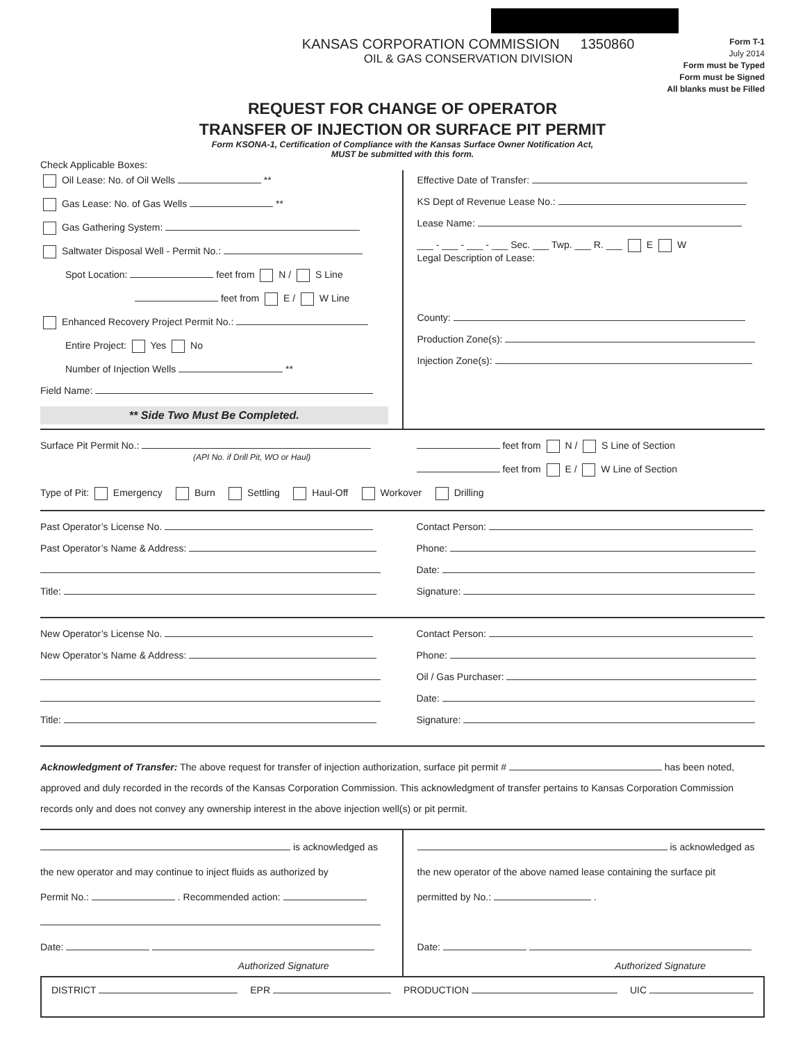KANSAS CORPORATION COMMISSION 1350860
OIL & GAS CONSERVATION DIVISION
Form T-1
July 2014
Form must be Typed
Form must be Signed
All blanks must be Filled
REQUEST FOR CHANGE OF OPERATOR
TRANSFER OF INJECTION OR SURFACE PIT PERMIT
Form KSONA-1, Certification of Compliance with the Kansas Surface Owner Notification Act,
MUST be submitted with this form.
Check Applicable Boxes:
Oil Lease: No. of Oil Wells **
Gas Lease: No. of Gas Wells **
Gas Gathering System:
Saltwater Disposal Well - Permit No.:
Spot Location: feet from N / S Line
feet from E / W Line
Enhanced Recovery Project Permit No.:
Entire Project: Yes No
Number of Injection Wells **
Field Name:
** Side Two Must Be Completed.
Effective Date of Transfer:
KS Dept of Revenue Lease No.:
Lease Name:
___ - ___ - ___ - ___ Sec. ___ Twp. ___ R. ___ E W
Legal Description of Lease:
County:
Production Zone(s):
Injection Zone(s):
Surface Pit Permit No.:
(API No. if Drill Pit, WO or Haul)
feet from N / S Line of Section
feet from E / W Line of Section
Type of Pit: Emergency Burn Settling Haul-Off Workover Drilling
Past Operator’s License No.
Past Operator’s Name & Address:
Title:
Contact Person:
Phone:
Date:
Signature:
New Operator’s License No.
New Operator’s Name & Address:
Title:
Contact Person:
Phone:
Oil / Gas Purchaser:
Date:
Signature:
Acknowledgment of Transfer: The above request for transfer of injection authorization, surface pit permit # has been noted, approved and duly recorded in the records of the Kansas Corporation Commission. This acknowledgment of transfer pertains to Kansas Corporation Commission records only and does not convey any ownership interest in the above injection well(s) or pit permit.
is acknowledged as
the new operator and may continue to inject fluids as authorized by
Permit No.: . Recommended action:
Date:
Authorized Signature
is acknowledged as
the new operator of the above named lease containing the surface pit
permitted by No.: .
Date:
Authorized Signature
DISTRICT EPR PRODUCTION UIC